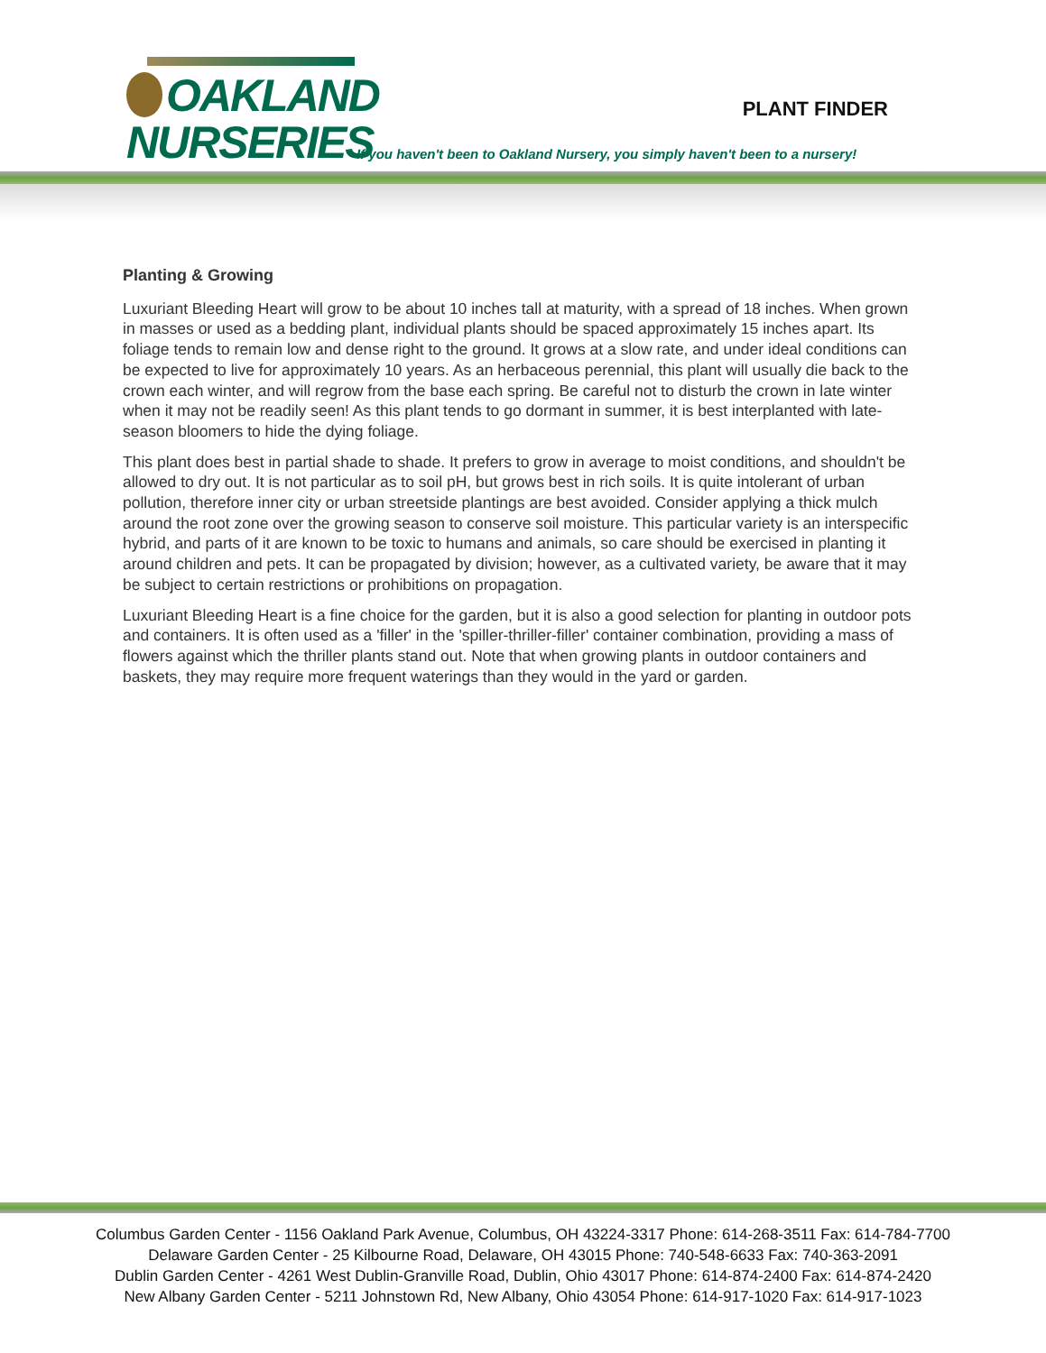OAKLAND
NURSERIES
PLANT FINDER
If you haven't been to Oakland Nursery, you simply haven't been to a nursery!
Planting & Growing
Luxuriant Bleeding Heart will grow to be about 10 inches tall at maturity, with a spread of 18 inches. When grown in masses or used as a bedding plant, individual plants should be spaced approximately 15 inches apart. Its foliage tends to remain low and dense right to the ground. It grows at a slow rate, and under ideal conditions can be expected to live for approximately 10 years. As an herbaceous perennial, this plant will usually die back to the crown each winter, and will regrow from the base each spring. Be careful not to disturb the crown in late winter when it may not be readily seen! As this plant tends to go dormant in summer, it is best interplanted with late-season bloomers to hide the dying foliage.
This plant does best in partial shade to shade. It prefers to grow in average to moist conditions, and shouldn't be allowed to dry out. It is not particular as to soil pH, but grows best in rich soils. It is quite intolerant of urban pollution, therefore inner city or urban streetside plantings are best avoided. Consider applying a thick mulch around the root zone over the growing season to conserve soil moisture. This particular variety is an interspecific hybrid, and parts of it are known to be toxic to humans and animals, so care should be exercised in planting it around children and pets. It can be propagated by division; however, as a cultivated variety, be aware that it may be subject to certain restrictions or prohibitions on propagation.
Luxuriant Bleeding Heart is a fine choice for the garden, but it is also a good selection for planting in outdoor pots and containers. It is often used as a 'filler' in the 'spiller-thriller-filler' container combination, providing a mass of flowers against which the thriller plants stand out. Note that when growing plants in outdoor containers and baskets, they may require more frequent waterings than they would in the yard or garden.
Columbus Garden Center - 1156 Oakland Park Avenue, Columbus, OH 43224-3317 Phone: 614-268-3511 Fax: 614-784-7700
Delaware Garden Center - 25 Kilbourne Road, Delaware, OH 43015 Phone: 740-548-6633 Fax: 740-363-2091
Dublin Garden Center - 4261 West Dublin-Granville Road, Dublin, Ohio 43017 Phone: 614-874-2400 Fax: 614-874-2420
New Albany Garden Center - 5211 Johnstown Rd, New Albany, Ohio 43054 Phone: 614-917-1020 Fax: 614-917-1023